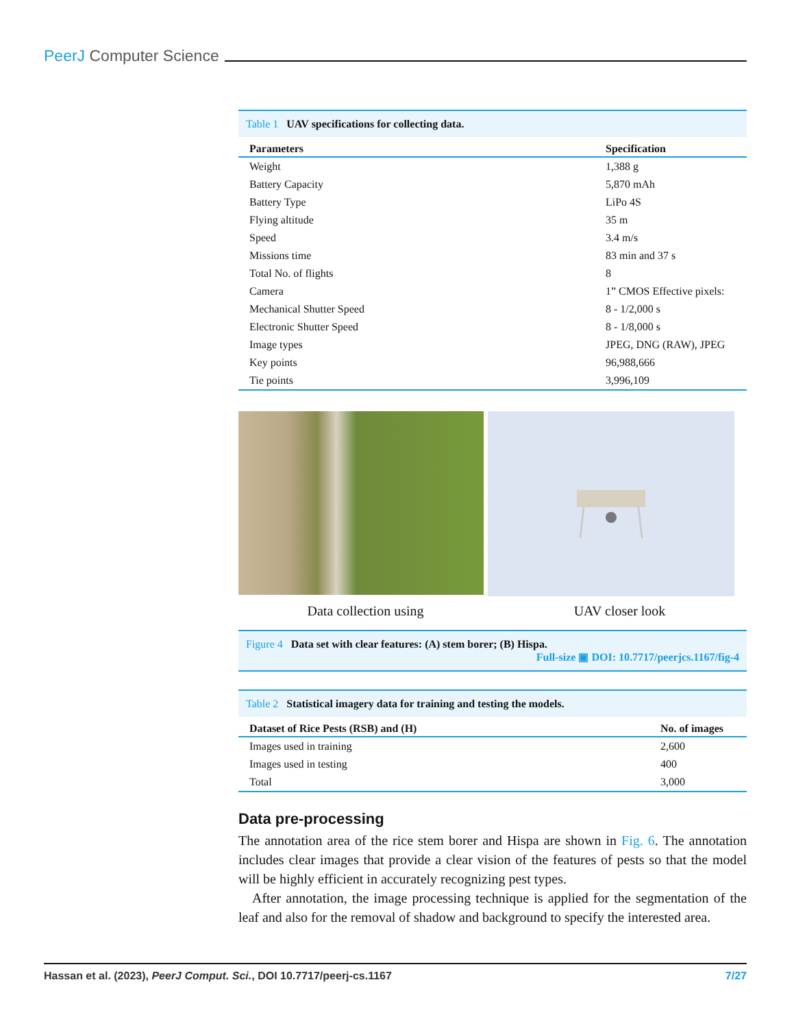PeerJ Computer Science
Table 1 UAV specifications for collecting data.
| Parameters | Specification |
| --- | --- |
| Weight | 1,388 g |
| Battery Capacity | 5,870 mAh |
| Battery Type | LiPo 4S |
| Flying altitude | 35 m |
| Speed | 3.4 m/s |
| Missions time | 83 min and 37 s |
| Total No. of flights | 8 |
| Camera | 1” CMOS Effective pixels: |
| Mechanical Shutter Speed | 8 - 1/2,000 s |
| Electronic Shutter Speed | 8 - 1/8,000 s |
| Image types | JPEG, DNG (RAW), JPEG |
| Key points | 96,988,666 |
| Tie points | 3,996,109 |
Data collection using UAV closer look
Figure 4 Data set with clear features: (A) stem borer; (B) Hispa.
Full-size ▣ DOI: 10.7717/peerjcs.1167/fig-4
Table 2 Statistical imagery data for training and testing the models.
| Dataset of Rice Pests (RSB) and (H) | No. of images |
| --- | --- |
| Images used in training | 2,600 |
| Images used in testing | 400 |
| Total | 3,000 |
Data pre-processing
The annotation area of the rice stem borer and Hispa are shown in Fig. 6. The annotation includes clear images that provide a clear vision of the features of pests so that the model will be highly efficient in accurately recognizing pest types.
After annotation, the image processing technique is applied for the segmentation of the leaf and also for the removal of shadow and background to specify the interested area.
Hassan et al. (2023), PeerJ Comput. Sci., DOI 10.7717/peerj-cs.1167 7/27